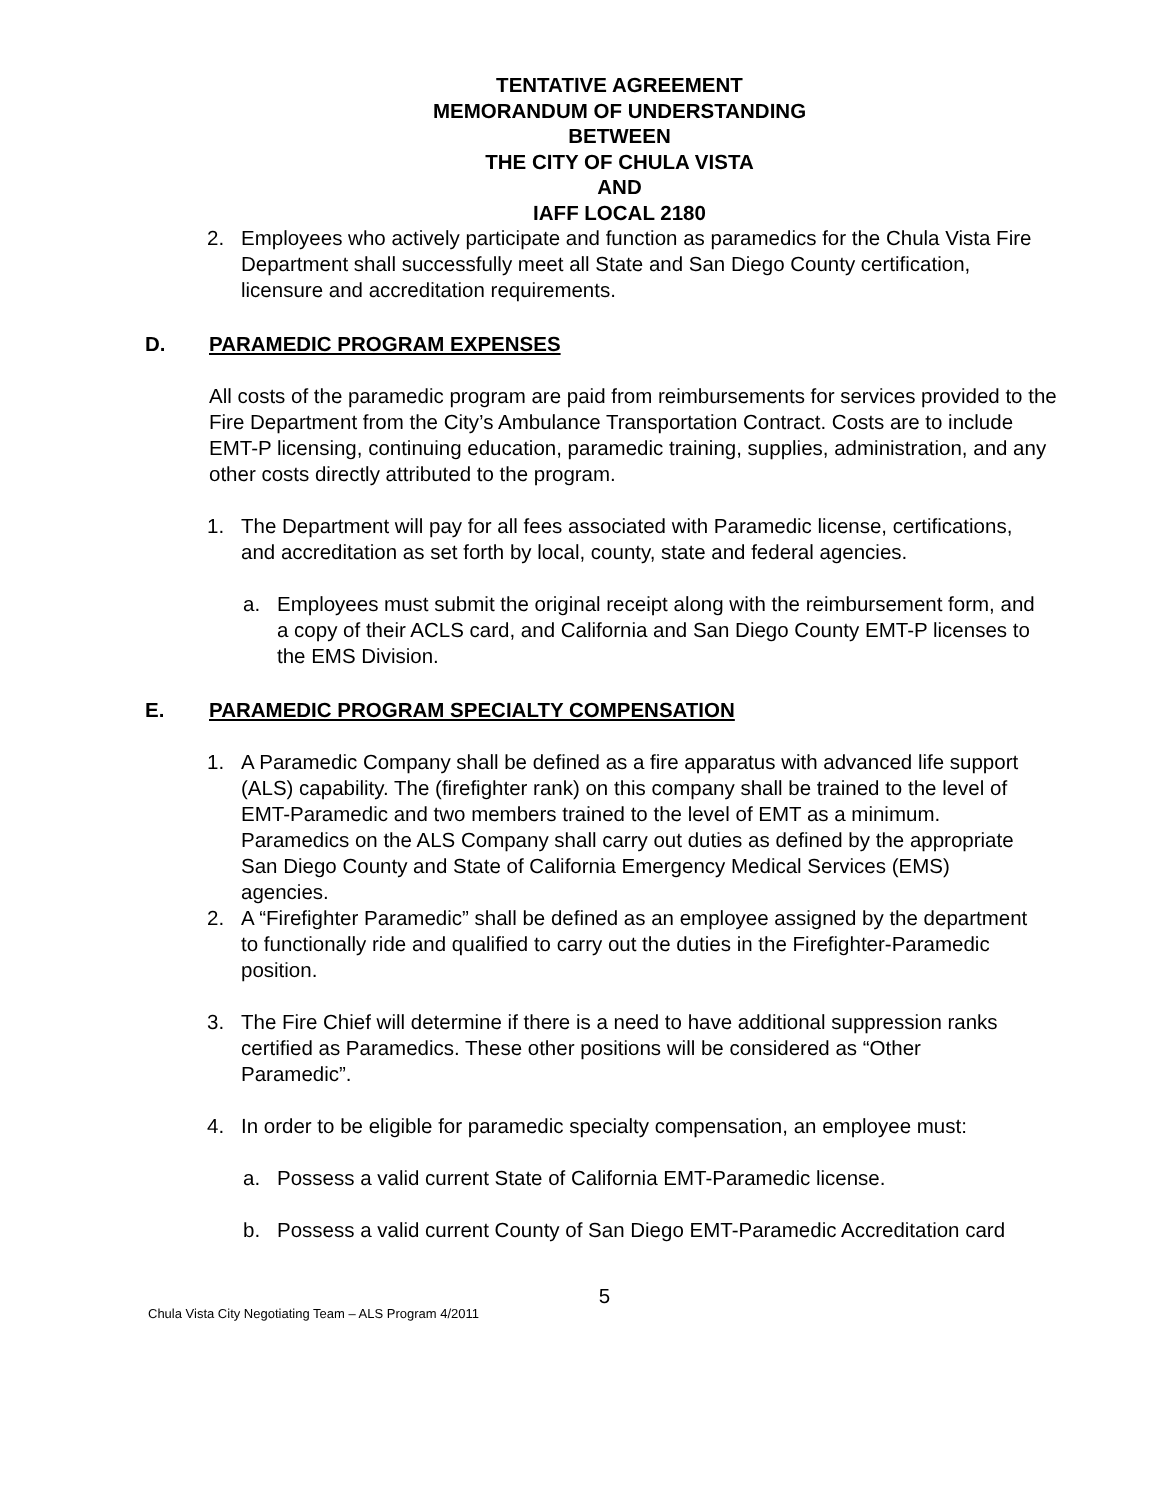TENTATIVE AGREEMENT
MEMORANDUM OF UNDERSTANDING
BETWEEN
THE CITY OF CHULA VISTA
AND
IAFF LOCAL 2180
2. Employees who actively participate and function as paramedics for the Chula Vista Fire Department shall successfully meet all State and San Diego County certification, licensure and accreditation requirements.
D. PARAMEDIC PROGRAM EXPENSES
All costs of the paramedic program are paid from reimbursements for services provided to the Fire Department from the City’s Ambulance Transportation Contract. Costs are to include EMT-P licensing, continuing education, paramedic training, supplies, administration, and any other costs directly attributed to the program.
1. The Department will pay for all fees associated with Paramedic license, certifications, and accreditation as set forth by local, county, state and federal agencies.
a. Employees must submit the original receipt along with the reimbursement form, and a copy of their ACLS card, and California and San Diego County EMT-P licenses to the EMS Division.
E. PARAMEDIC PROGRAM SPECIALTY COMPENSATION
1. A Paramedic Company shall be defined as a fire apparatus with advanced life support (ALS) capability. The (firefighter rank) on this company shall be trained to the level of EMT-Paramedic and two members trained to the level of EMT as a minimum. Paramedics on the ALS Company shall carry out duties as defined by the appropriate San Diego County and State of California Emergency Medical Services (EMS) agencies.
2. A “Firefighter Paramedic” shall be defined as an employee assigned by the department to functionally ride and qualified to carry out the duties in the Firefighter-Paramedic position.
3. The Fire Chief will determine if there is a need to have additional suppression ranks certified as Paramedics. These other positions will be considered as “Other Paramedic”.
4. In order to be eligible for paramedic specialty compensation, an employee must:
a. Possess a valid current State of California EMT-Paramedic license.
b. Possess a valid current County of San Diego EMT-Paramedic Accreditation card
5
Chula Vista City Negotiating Team – ALS Program 4/2011